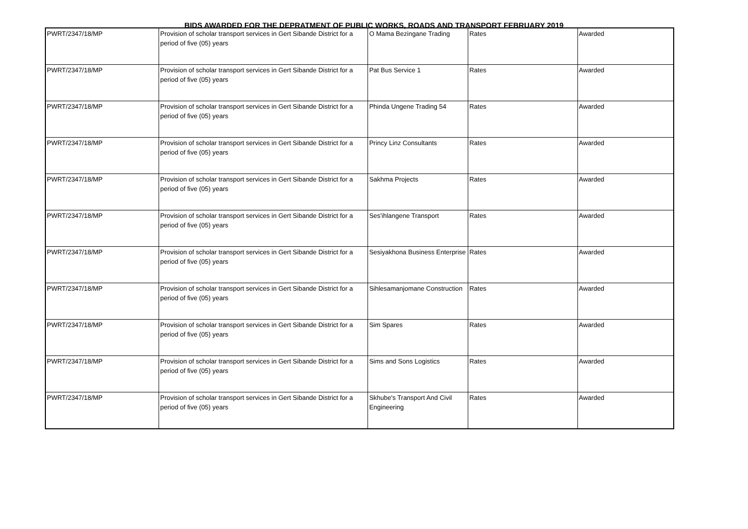BIDS AWARDED FOR THE DEPRATMENT OF PUBLIC WORKS, ROADS AND TRANSPORT FEBRUARY 2019
| PWRT/2347/18/MP | Provision of scholar transport services in Gert Sibande District for a period of five (05) years | O Mama Bezingane Trading | Rates | Awarded |
| PWRT/2347/18/MP | Provision of scholar transport services in Gert Sibande District for a period of five (05) years | Pat Bus Service 1 | Rates | Awarded |
| PWRT/2347/18/MP | Provision of scholar transport services in Gert Sibande District for a period of five (05) years | Phinda Ungene Trading 54 | Rates | Awarded |
| PWRT/2347/18/MP | Provision of scholar transport services in Gert Sibande District for a period of five (05) years | Princy Linz Consultants | Rates | Awarded |
| PWRT/2347/18/MP | Provision of scholar transport services in Gert Sibande District for a period of five (05) years | Sakhma Projects | Rates | Awarded |
| PWRT/2347/18/MP | Provision of scholar transport services in Gert Sibande District for a period of five (05) years | Ses'ihlangene Transport | Rates | Awarded |
| PWRT/2347/18/MP | Provision of scholar transport services in Gert Sibande District for a period of five (05) years | Sesiyakhona Business Enterprise | Rates | Awarded |
| PWRT/2347/18/MP | Provision of scholar transport services in Gert Sibande District for a period of five (05) years | Sihlesamanjomane Construction | Rates | Awarded |
| PWRT/2347/18/MP | Provision of scholar transport services in Gert Sibande District for a period of five (05) years | Sim Spares | Rates | Awarded |
| PWRT/2347/18/MP | Provision of scholar transport services in Gert Sibande District for a period of five (05) years | Sims and Sons Logistics | Rates | Awarded |
| PWRT/2347/18/MP | Provision of scholar transport services in Gert Sibande District for a period of five (05) years | Skhube's Transport And Civil Engineering | Rates | Awarded |